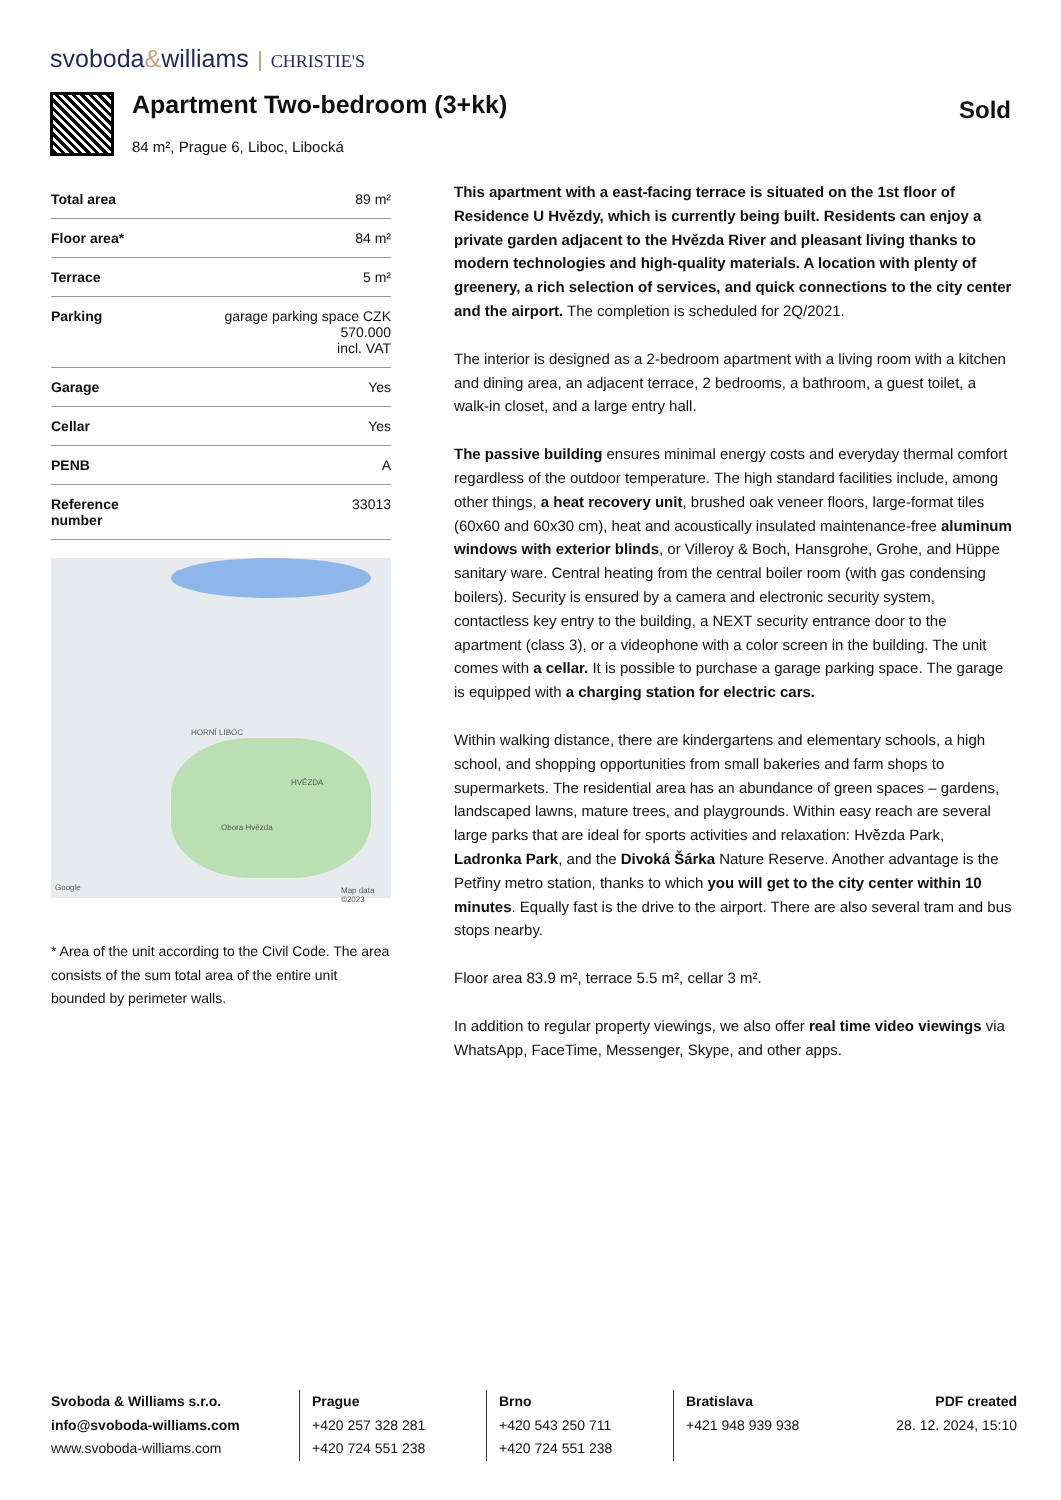svoboda&williams CHRISTIE'S
Apartment Two-bedroom (3+kk)
84 m², Prague 6, Liboc, Libocká
Sold
| Total area | 89 m² |
| Floor area* | 84 m² |
| Terrace | 5 m² |
| Parking | garage parking space CZK 570.000 incl. VAT |
| Garage | Yes |
| Cellar | Yes |
| PENB | A |
| Reference number | 33013 |
HORNÍ LIBOC
HVĚZDA
Obora Hvězda
Google Map data ©2023
* Area of the unit according to the Civil Code. The area consists of the sum total area of the entire unit bounded by perimeter walls.
This apartment with a east-facing terrace is situated on the 1st floor of Residence U Hvězdy, which is currently being built. Residents can enjoy a private garden adjacent to the Hvězda River and pleasant living thanks to modern technologies and high-quality materials. A location with plenty of greenery, a rich selection of services, and quick connections to the city center and the airport. The completion is scheduled for 2Q/2021.
The interior is designed as a 2-bedroom apartment with a living room with a kitchen and dining area, an adjacent terrace, 2 bedrooms, a bathroom, a guest toilet, a walk-in closet, and a large entry hall.
The passive building ensures minimal energy costs and everyday thermal comfort regardless of the outdoor temperature. The high standard facilities include, among other things, a heat recovery unit, brushed oak veneer floors, large-format tiles (60x60 and 60x30 cm), heat and acoustically insulated maintenance-free aluminum windows with exterior blinds, or Villeroy & Boch, Hansgrohe, Grohe, and Hüppe sanitary ware. Central heating from the central boiler room (with gas condensing boilers). Security is ensured by a camera and electronic security system, contactless key entry to the building, a NEXT security entrance door to the apartment (class 3), or a videophone with a color screen in the building. The unit comes with a cellar. It is possible to purchase a garage parking space. The garage is equipped with a charging station for electric cars.
Within walking distance, there are kindergartens and elementary schools, a high school, and shopping opportunities from small bakeries and farm shops to supermarkets. The residential area has an abundance of green spaces – gardens, landscaped lawns, mature trees, and playgrounds. Within easy reach are several large parks that are ideal for sports activities and relaxation: Hvězda Park, Ladronka Park, and the Divoká Šárka Nature Reserve. Another advantage is the Petřiny metro station, thanks to which you will get to the city center within 10 minutes. Equally fast is the drive to the airport. There are also several tram and bus stops nearby.
Floor area 83.9 m², terrace 5.5 m², cellar 3 m².
In addition to regular property viewings, we also offer real time video viewings via WhatsApp, FaceTime, Messenger, Skype, and other apps.
Svoboda & Williams s.r.o.
info@svoboda-williams.com
www.svoboda-williams.com
Prague
+420 257 328 281
+420 724 551 238
Brno
+420 543 250 711
+420 724 551 238
Bratislava
+421 948 939 938
PDF created
28. 12. 2024, 15:10